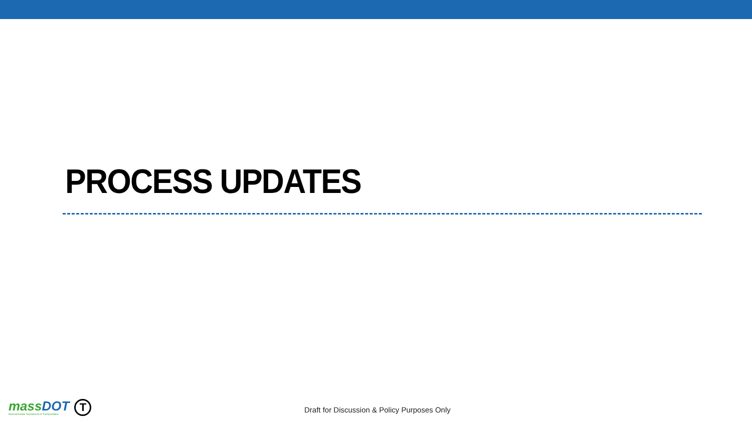PROCESS UPDATES
massDOT
Massachusetts Department of Transportation
T
Draft for Discussion & Policy Purposes Only